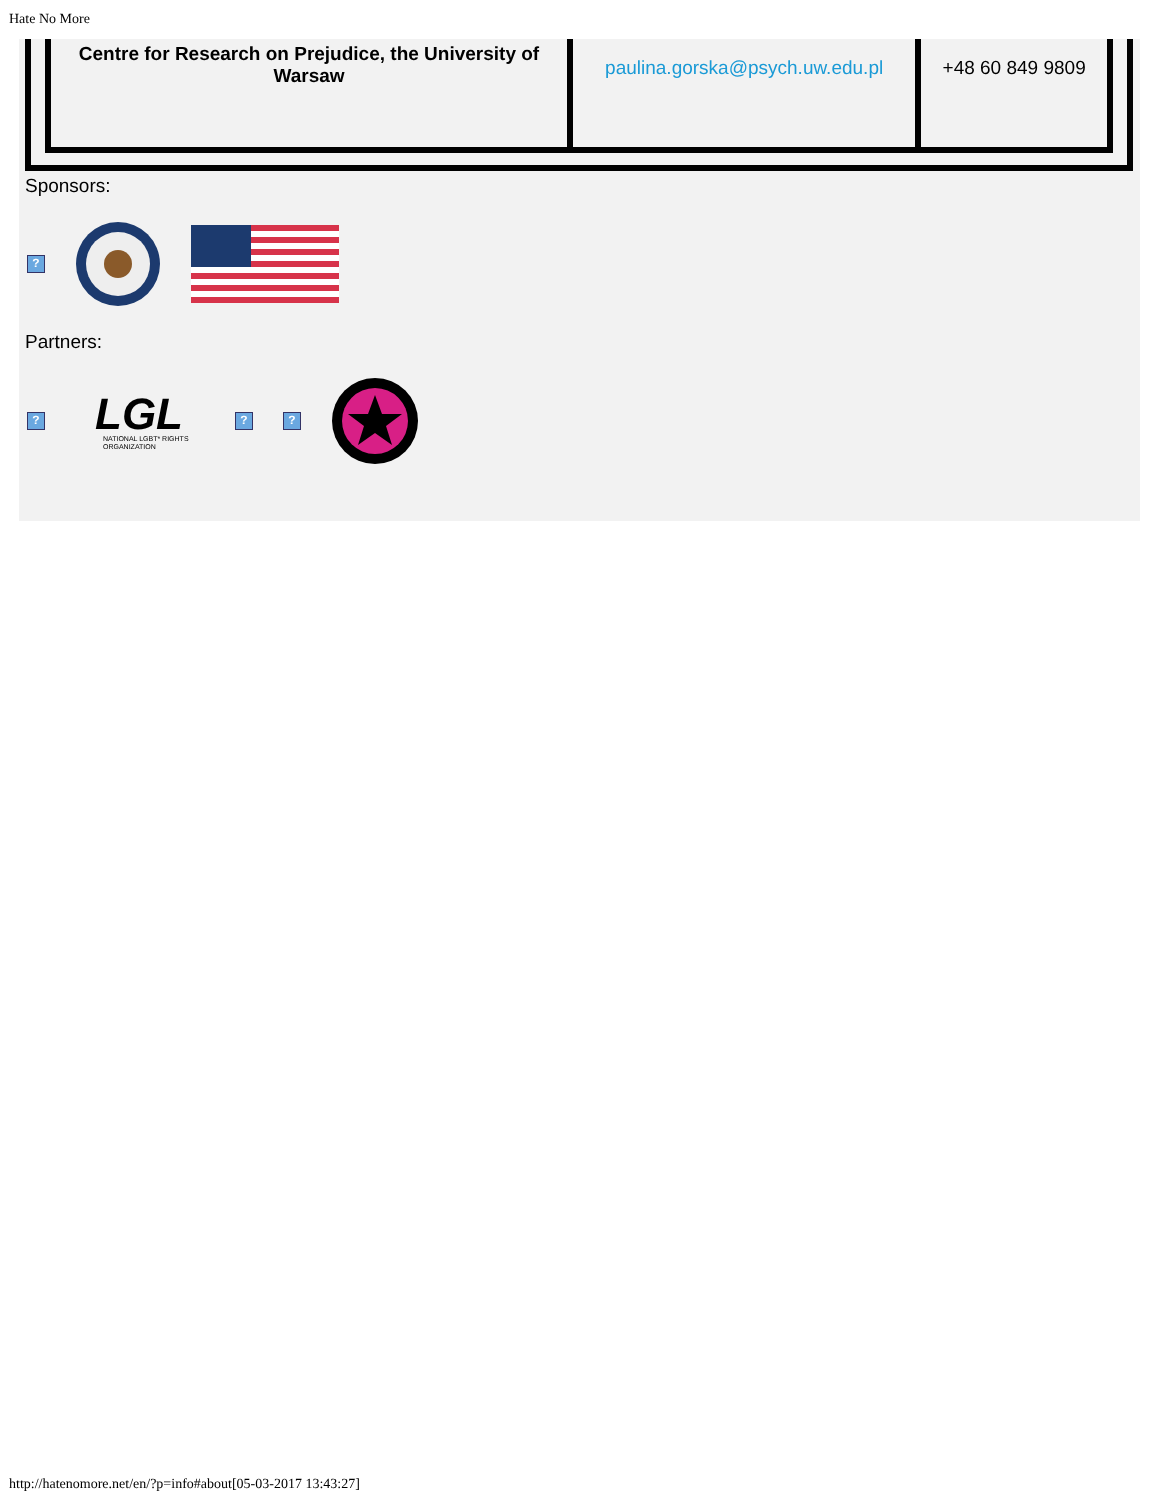Hate No More
| Centre for Research on Prejudice, the University of Warsaw | paulina.gorska@psych.uw.edu.pl | +48 60 849 9809 |
Sponsors:
?
Partners:
?
LGL
NATIONAL LGBT* RIGHTS
ORGANIZATION
? ?
http://hatenomore.net/en/?p=info#about[05-03-2017 13:43:27]